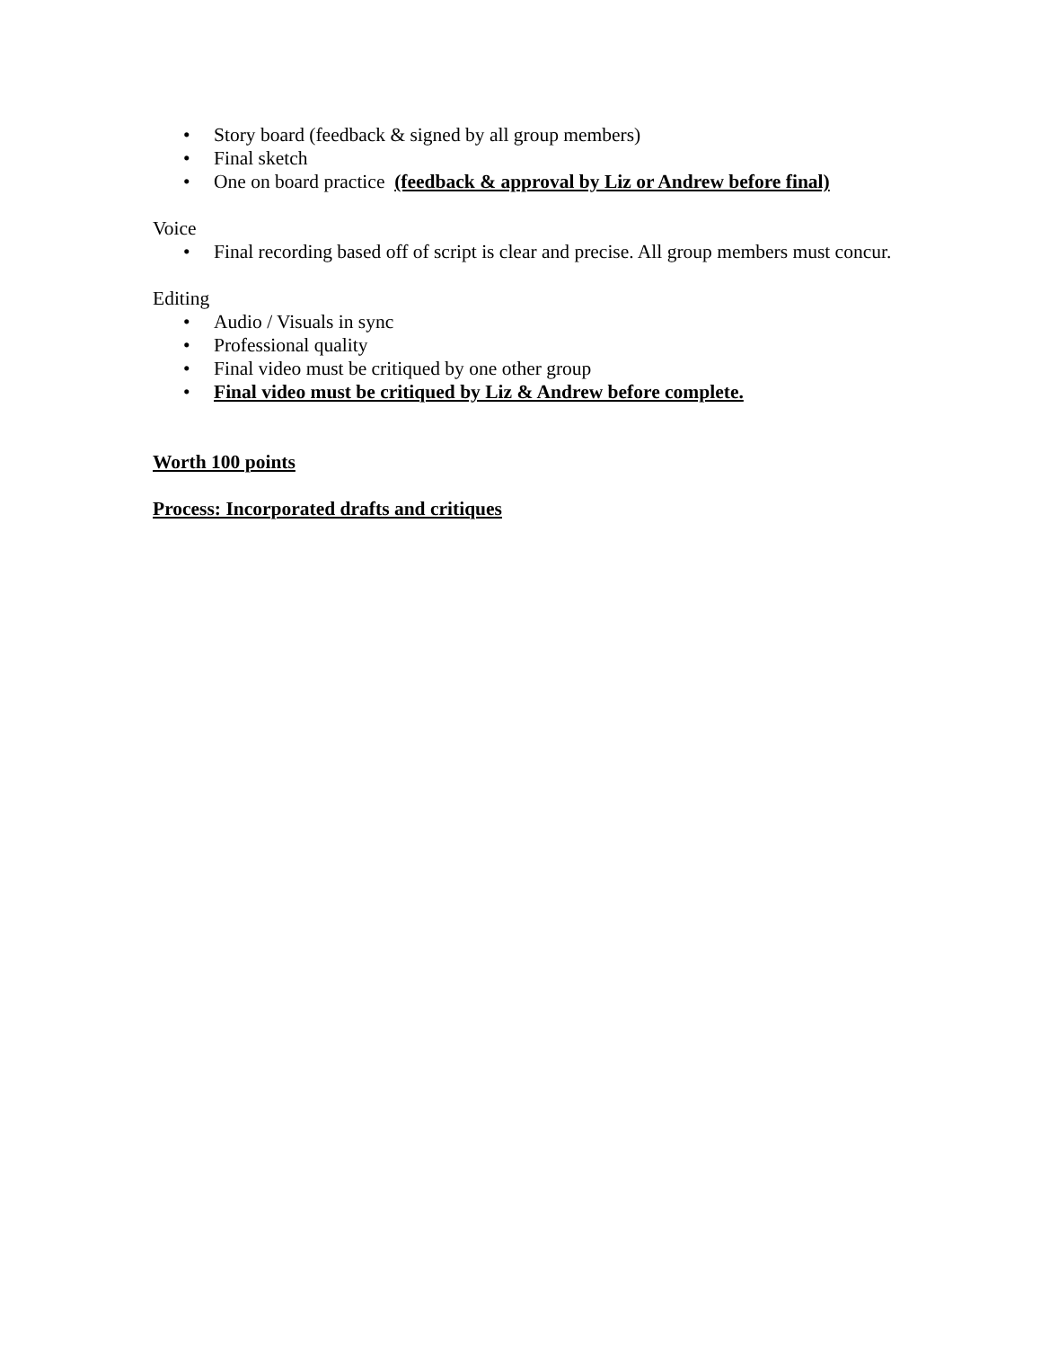• Story board (feedback & signed by all group members)
• Final sketch
• One on board practice (feedback & approval by Liz or Andrew before final)
Voice
• Final recording based off of script is clear and precise. All group members must concur.
Editing
• Audio / Visuals in sync
• Professional quality
• Final video must be critiqued by one other group
• Final video must be critiqued by Liz & Andrew before complete.
Worth 100 points
Process: Incorporated drafts and critiques